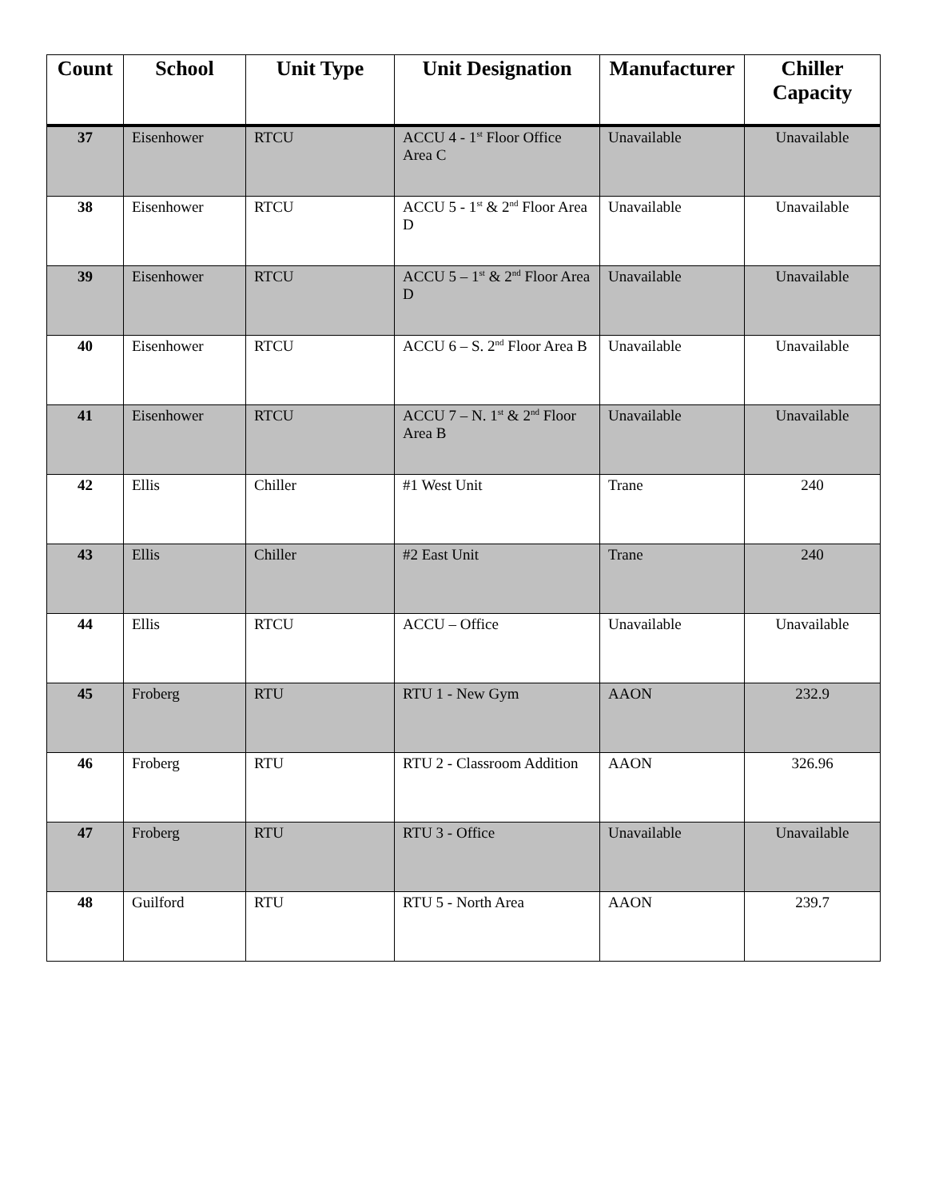| Count | School | Unit Type | Unit Designation | Manufacturer | Chiller Capacity |
| --- | --- | --- | --- | --- | --- |
| 37 | Eisenhower | RTCU | ACCU 4 - 1<sup>st</sup> Floor Office Area C | Unavailable | Unavailable |
| 38 | Eisenhower | RTCU | ACCU 5 - 1<sup>st</sup> & 2<sup>nd</sup> Floor Area D | Unavailable | Unavailable |
| 39 | Eisenhower | RTCU | ACCU 5 – 1<sup>st</sup> & 2<sup>nd</sup> Floor Area D | Unavailable | Unavailable |
| 40 | Eisenhower | RTCU | ACCU 6 – S. 2<sup>nd</sup> Floor Area B | Unavailable | Unavailable |
| 41 | Eisenhower | RTCU | ACCU 7 – N. 1<sup>st</sup> & 2<sup>nd</sup> Floor Area B | Unavailable | Unavailable |
| 42 | Ellis | Chiller | #1 West Unit | Trane | 240 |
| 43 | Ellis | Chiller | #2 East Unit | Trane | 240 |
| 44 | Ellis | RTCU | ACCU – Office | Unavailable | Unavailable |
| 45 | Froberg | RTU | RTU 1 - New Gym | AAON | 232.9 |
| 46 | Froberg | RTU | RTU 2 - Classroom Addition | AAON | 326.96 |
| 47 | Froberg | RTU | RTU 3 - Office | Unavailable | Unavailable |
| 48 | Guilford | RTU | RTU 5 - North Area | AAON | 239.7 |